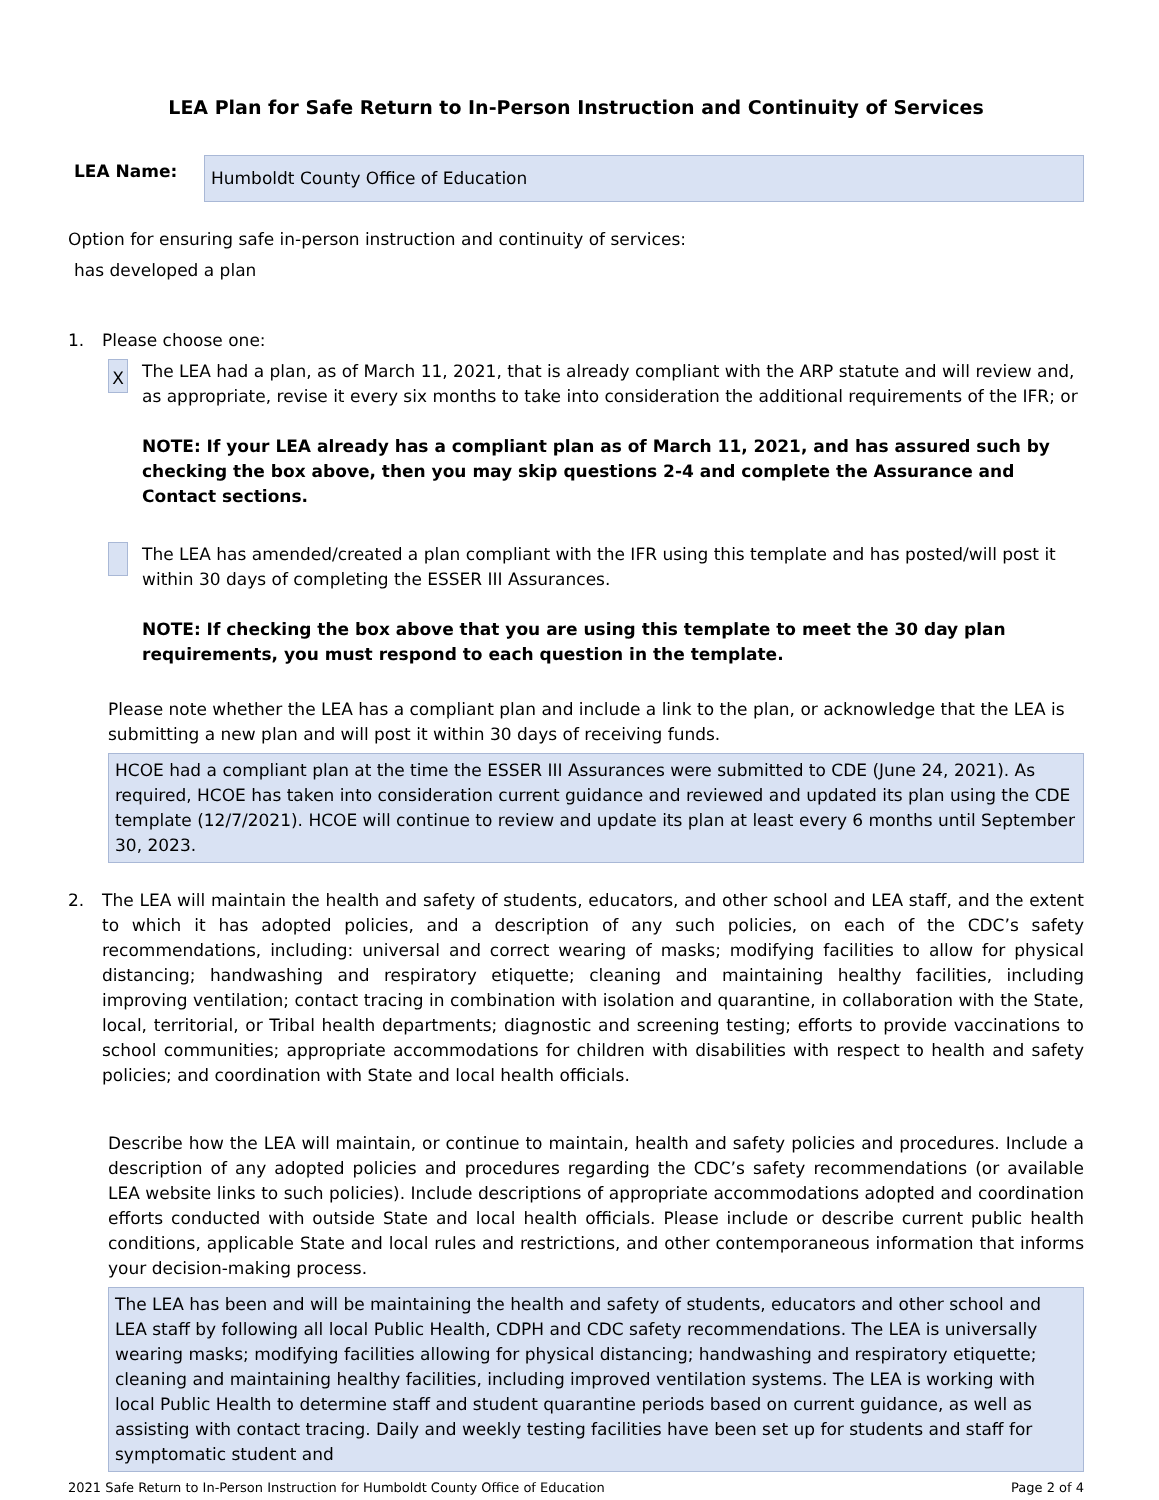LEA Plan for Safe Return to In-Person Instruction and Continuity of Services
LEA Name:
Humboldt County Office of Education
Option for ensuring safe in-person instruction and continuity of services:
has developed a plan
1. Please choose one:
X
The LEA had a plan, as of March 11, 2021, that is already compliant with the ARP statute and will review and, as appropriate, revise it every six months to take into consideration the additional requirements of the IFR; or
NOTE: If your LEA already has a compliant plan as of March 11, 2021, and has assured such by checking the box above, then you may skip questions 2-4 and complete the Assurance and Contact sections.
The LEA has amended/created a plan compliant with the IFR using this template and has posted/will post it within 30 days of completing the ESSER III Assurances.
NOTE: If checking the box above that you are using this template to meet the 30 day plan requirements, you must respond to each question in the template.
Please note whether the LEA has a compliant plan and include a link to the plan, or acknowledge that the LEA is submitting a new plan and will post it within 30 days of receiving funds.
HCOE had a compliant plan at the time the ESSER III Assurances were submitted to CDE (June 24, 2021). As required, HCOE has taken into consideration current guidance and reviewed and updated its plan using the CDE template (12/7/2021). HCOE will continue to review and update its plan at least every 6 months until September 30, 2023.
2. The LEA will maintain the health and safety of students, educators, and other school and LEA staff, and the extent to which it has adopted policies, and a description of any such policies, on each of the CDC’s safety recommendations, including: universal and correct wearing of masks; modifying facilities to allow for physical distancing; handwashing and respiratory etiquette; cleaning and maintaining healthy facilities, including improving ventilation; contact tracing in combination with isolation and quarantine, in collaboration with the State, local, territorial, or Tribal health departments; diagnostic and screening testing; efforts to provide vaccinations to school communities; appropriate accommodations for children with disabilities with respect to health and safety policies; and coordination with State and local health officials.
Describe how the LEA will maintain, or continue to maintain, health and safety policies and procedures. Include a description of any adopted policies and procedures regarding the CDC’s safety recommendations (or available LEA website links to such policies). Include descriptions of appropriate accommodations adopted and coordination efforts conducted with outside State and local health officials. Please include or describe current public health conditions, applicable State and local rules and restrictions, and other contemporaneous information that informs your decision-making process.
The LEA has been and will be maintaining the health and safety of students, educators and other school and LEA staff by following all local Public Health, CDPH and CDC safety recommendations. The LEA is universally wearing masks; modifying facilities allowing for physical distancing; handwashing and respiratory etiquette; cleaning and maintaining healthy facilities, including improved ventilation systems. The LEA is working with local Public Health to determine staff and student quarantine periods based on current guidance, as well as assisting with contact tracing. Daily and weekly testing facilities have been set up for students and staff for symptomatic student and
2021 Safe Return to In-Person Instruction for Humboldt County Office of Education Page 2 of 4